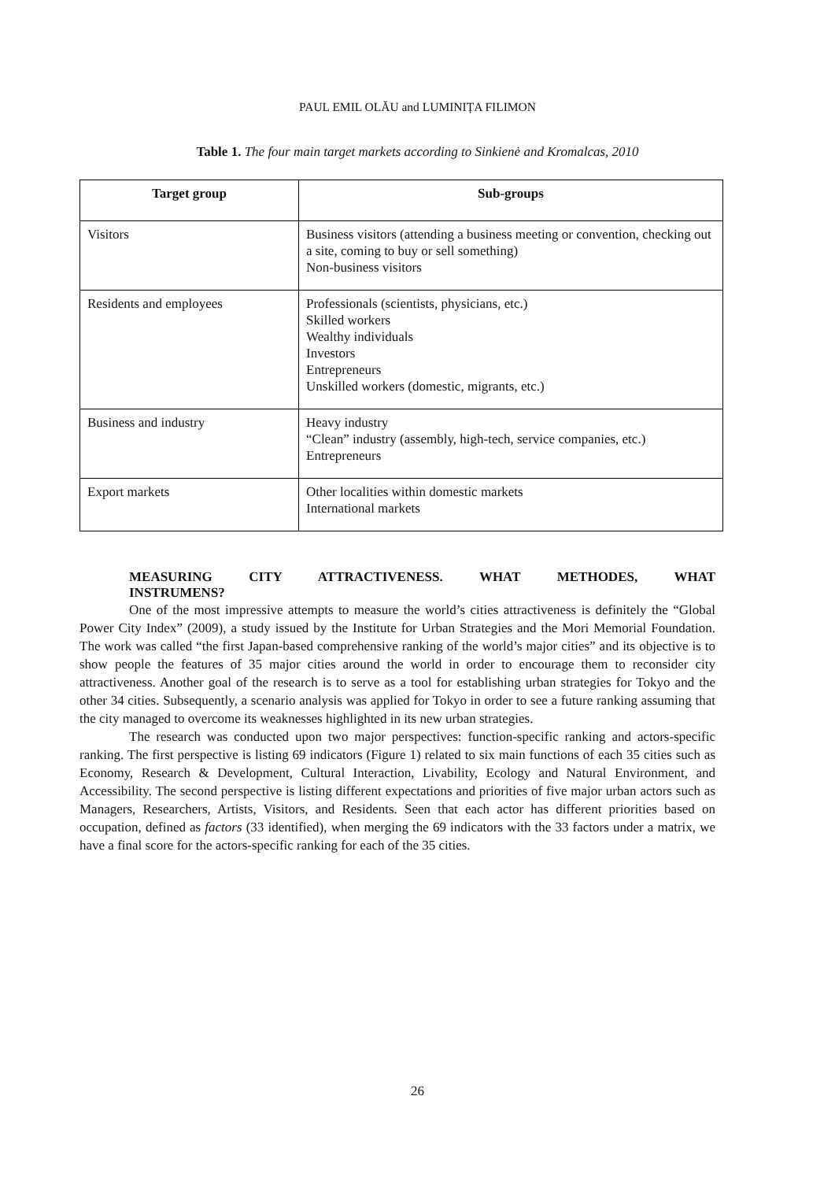PAUL EMIL OLĂU and LUMINIȚA FILIMON
Table 1. The four main target markets according to Sinkienė and Kromalcas, 2010
| Target group | Sub-groups |
| --- | --- |
| Visitors | Business visitors (attending a business meeting or convention, checking out a site, coming to buy or sell something) Non-business visitors |
| Residents and employees | Professionals (scientists, physicians, etc.) Skilled workers Wealthy individuals Investors Entrepreneurs Unskilled workers (domestic, migrants, etc.) |
| Business and industry | Heavy industry “Clean” industry (assembly, high-tech, service companies, etc.) Entrepreneurs |
| Export markets | Other localities within domestic markets International markets |
MEASURING CITY ATTRACTIVENESS. WHAT METHODES, WHAT
INSTRUMENS?
One of the most impressive attempts to measure the world’s cities attractiveness is definitely the “Global Power City Index” (2009), a study issued by the Institute for Urban Strategies and the Mori Memorial Foundation. The work was called “the first Japan-based comprehensive ranking of the world’s major cities” and its objective is to show people the features of 35 major cities around the world in order to encourage them to reconsider city attractiveness. Another goal of the research is to serve as a tool for establishing urban strategies for Tokyo and the other 34 cities. Subsequently, a scenario analysis was applied for Tokyo in order to see a future ranking assuming that the city managed to overcome its weaknesses highlighted in its new urban strategies.
The research was conducted upon two major perspectives: function-specific ranking and actors-specific ranking. The first perspective is listing 69 indicators (Figure 1) related to six main functions of each 35 cities such as Economy, Research & Development, Cultural Interaction, Livability, Ecology and Natural Environment, and Accessibility. The second perspective is listing different expectations and priorities of five major urban actors such as Managers, Researchers, Artists, Visitors, and Residents. Seen that each actor has different priorities based on occupation, defined as factors (33 identified), when merging the 69 indicators with the 33 factors under a matrix, we have a final score for the actors-specific ranking for each of the 35 cities.
26